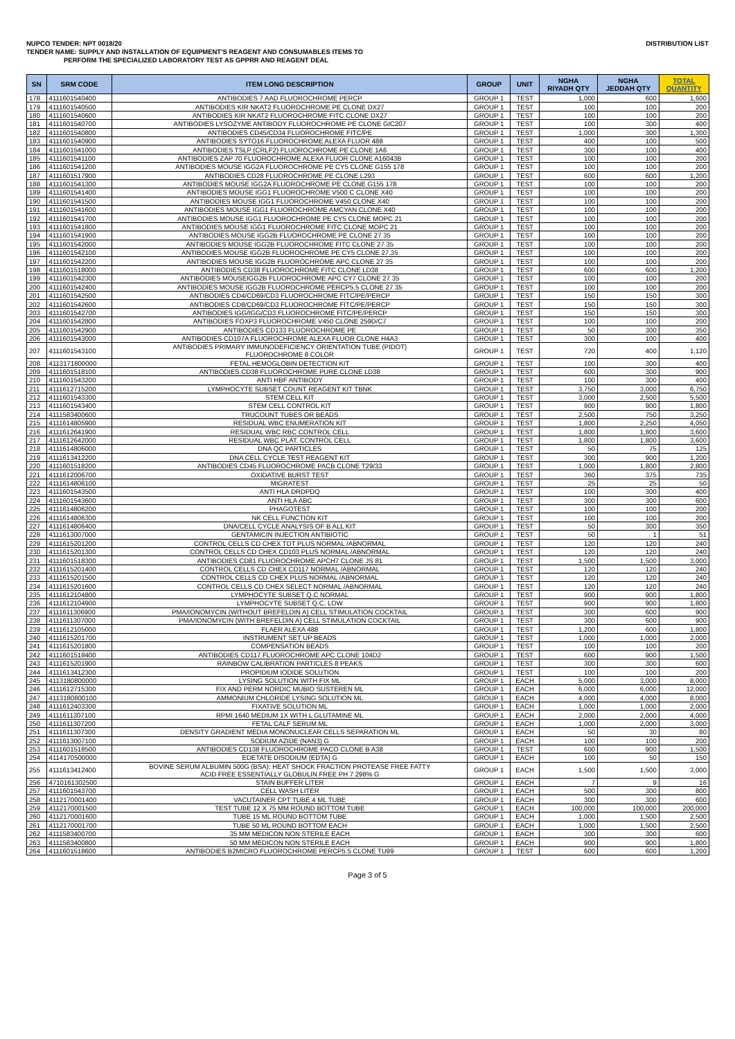NUPCO TENDER: NPT 0018/20
TENDER NAME: SUPPLY AND INSTALLATION OF EQUIPMENT'S REAGENT AND CONSUMABLES ITEMS TO
PERFORM THE SPECIALIZED LABORATORY TEST AS GPPRR AND REAGENT DEAL
DISTRIBUTION LIST
| SN | SRM CODE | ITEM LONG DESCRIPTION | GROUP | UNIT | NGHA RIYADH QTY | NGHA JEDDAH QTY | TOTAL QUANTITY |
| --- | --- | --- | --- | --- | --- | --- | --- |
| 178 | 4111601540400 | ANTIBODIES 7 AAD FLUOROCHROME PERCP | GROUP 1 | TEST | 1,000 | 600 | 1,600 |
| 179 | 4111601540500 | ANTIBODIES KIR NKAT2 FLUOROCHROME PE CLONE DX27 | GROUP 1 | TEST | 100 | 100 | 200 |
| 180 | 4111601540600 | ANTIBODIES KIR NKAT2 FLUOROCHROME FITC CLONE DX27 | GROUP 1 | TEST | 100 | 100 | 200 |
| 181 | 4111601540700 | ANTIBODIES LYSOZYME ANTIBODY FLUOROCHROME PE CLONE GIC207 | GROUP 1 | TEST | 100 | 300 | 400 |
| 182 | 4111601540800 | ANTIBODIES CD45/CD34 FLUOROCHROME FITC/PE | GROUP 1 | TEST | 1,000 | 300 | 1,300 |
| 183 | 4111601540900 | ANTIBODIES SYTO16 FLUOROCHROME ALEXA FLUOR 488 | GROUP 1 | TEST | 400 | 100 | 500 |
| 184 | 4111601541000 | ANTIBODIES TSLP (CRLF2) FLUOROCHROME PE CLONE 1A6 | GROUP 1 | TEST | 300 | 100 | 400 |
| 185 | 4111601541100 | ANTIBODIES ZAP 70 FLUOROCHROME ALEXA FLUOR CLONE A16043B | GROUP 1 | TEST | 100 | 100 | 200 |
| 186 | 4111601541200 | ANTIBODIES MOUSE IGG2A FLUOROCHROME PE CY5 CLONE G155 178 | GROUP 1 | TEST | 100 | 100 | 200 |
| 187 | 4111601517900 | ANTIBODIES CD28 FLUOROCHROME PE CLONE L293 | GROUP 1 | TEST | 600 | 600 | 1,200 |
| 188 | 4111601541300 | ANTIBODIES MOUSE IGG2A FLUOROCHROME PE CLONE G155 178 | GROUP 1 | TEST | 100 | 100 | 200 |
| 189 | 4111601541400 | ANTIBODIES MOUSE IGG1 FLUOROCHROME V500 C CLONE X40 | GROUP 1 | TEST | 100 | 100 | 200 |
| 190 | 4111601541500 | ANTIBODIES MOUSE IGG1 FLUOROCHROME V450 CLONE X40 | GROUP 1 | TEST | 100 | 100 | 200 |
| 191 | 4111601541600 | ANTIBODIES MOUSE IGG1 FLUOROCHROME AMCYAN CLONE X40 | GROUP 1 | TEST | 100 | 100 | 200 |
| 192 | 4111601541700 | ANTIBODIES MOUSE IGG1 FLUOROCHROME PE CY5 CLONE MOPC 21 | GROUP 1 | TEST | 100 | 100 | 200 |
| 193 | 4111601541800 | ANTIBODIES MOUSE IGG1 FLUOROCHROME FITC CLONE MOPC 21 | GROUP 1 | TEST | 100 | 100 | 200 |
| 194 | 4111601541900 | ANTIBODIES MOUSE IGG2B FLUOROCHROME PE CLONE 27 35 | GROUP 1 | TEST | 100 | 100 | 200 |
| 195 | 4111601542000 | ANTIBODIES MOUSE IGG2B FLUOROCHROME FITC CLONE 27 35 | GROUP 1 | TEST | 100 | 100 | 200 |
| 196 | 4111601542100 | ANTIBODIES MOUSE IGG2B FLUOROCHROME PE CY5 CLONE 27.35 | GROUP 1 | TEST | 100 | 100 | 200 |
| 197 | 4111601542200 | ANTIBODIES MOUSE IGG2B FLUOROCHROME APC CLONE 27 35 | GROUP 1 | TEST | 100 | 100 | 200 |
| 198 | 4111601518000 | ANTIBODIES CD38 FLUOROCHROME FITC CLONE LD38 | GROUP 1 | TEST | 600 | 600 | 1,200 |
| 199 | 4111601542300 | ANTIBODIES MOUSEIGG2B FLUOROCHROME APC CY7 CLONE 27 35 | GROUP 1 | TEST | 100 | 100 | 200 |
| 200 | 4111601542400 | ANTIBODIES MOUSE IGG2B FLUOROCHROME PERCP5.5 CLONE 27 35 | GROUP 1 | TEST | 100 | 100 | 200 |
| 201 | 4111601542500 | ANTIBODIES CD4/CD69/CD3 FLUOROCHROME FITC/PE/PERCP | GROUP 1 | TEST | 150 | 150 | 300 |
| 202 | 4111601542600 | ANTIBODIES CD8/CD69/CD3 FLUOROCHROME FITC/PE/PERCP | GROUP 1 | TEST | 150 | 150 | 300 |
| 203 | 4111601542700 | ANTIBODIES IGG/IGG/CD3 FLUOROCHROME FITC/PE/PERCP | GROUP 1 | TEST | 150 | 150 | 300 |
| 204 | 4111601542800 | ANTIBODIES FOXP3 FLUOROCHROME V450 CLONE 259D/C7 | GROUP 1 | TEST | 100 | 100 | 200 |
| 205 | 4111601542900 | ANTIBODIES CD133 FLUOROCHROME PE | GROUP 1 | TEST | 50 | 300 | 350 |
| 206 | 4111601543000 | ANTIBODIES CD107A FLUOROCHROME ALEXA FLUOR CLONE H4A3 | GROUP 1 | TEST | 300 | 100 | 400 |
| 207 | 4111601543100 | ANTIBODIES PRIMARY IMMUNODEFICIENCY ORIENTATION TUBE (PIDOT) FLUOROCHROME 8 COLOR | GROUP 1 | TEST | 720 | 400 | 1,120 |
| 208 | 4113171800000 | FETAL HEMOGLOBIN DETECTION KIT | GROUP 1 | TEST | 100 | 300 | 400 |
| 209 | 4111601518100 | ANTIBODIES CD38 FLUOROCHROME PURE CLONE LD38 | GROUP 1 | TEST | 600 | 300 | 900 |
| 210 | 4111601543200 | ANTI HBF ANTIBODY | GROUP 1 | TEST | 100 | 300 | 400 |
| 211 | 4111612715200 | LYMPHOCYTE SUBSET COUNT REAGENT KIT TBNK | GROUP 1 | TEST | 3,750 | 3,000 | 6,750 |
| 212 | 4111601543300 | STEM CELL KIT | GROUP 1 | TEST | 3,000 | 2,500 | 5,500 |
| 213 | 4111601543400 | STEM CELL CONTROL KIT | GROUP 1 | TEST | 900 | 900 | 1,800 |
| 214 | 4111583400600 | TRUCOUNT TUBES OR BEADS | GROUP 1 | TEST | 2,500 | 750 | 3,250 |
| 215 | 4111614805900 | RESIDUAL WBC ENUMERATION KIT | GROUP 1 | TEST | 1,800 | 2,250 | 4,050 |
| 216 | 4111612641900 | RESIDUAL WBC RBC CONTROL CELL | GROUP 1 | TEST | 1,800 | 1,800 | 3,600 |
| 217 | 4111612642000 | RESIDUAL WBC PLAT. CONTROL CELL | GROUP 1 | TEST | 1,800 | 1,800 | 3,600 |
| 218 | 4111614806000 | DNA QC PARTICLES | GROUP 1 | TEST | 50 | 75 | 125 |
| 219 | 4111613412200 | DNA CELL CYCLE TEST REAGENT KIT | GROUP 1 | TEST | 300 | 900 | 1,200 |
| 220 | 4111601518200 | ANTIBODIES CD45 FLUOROCHROME PACB CLONE T29/33 | GROUP 1 | TEST | 1,000 | 1,800 | 2,800 |
| 221 | 4111612006700 | OXIDATIVE BURST TEST | GROUP 1 | TEST | 360 | 375 | 735 |
| 222 | 4111614806100 | MIGRATEST | GROUP 1 | TEST | 25 | 25 | 50 |
| 223 | 4111601543500 | ANTI HLA DRDPDQ | GROUP 1 | TEST | 100 | 300 | 400 |
| 224 | 4111601543600 | ANTI HLA ABC | GROUP 1 | TEST | 300 | 300 | 600 |
| 225 | 4111614806200 | PHAGOTEST | GROUP 1 | TEST | 100 | 100 | 200 |
| 226 | 4111614806300 | NK CELL FUNCTION KIT | GROUP 1 | TEST | 100 | 100 | 200 |
| 227 | 4111614806400 | DNA/CELL CYCLE ANALYSIS OF B ALL KIT | GROUP 1 | TEST | 50 | 300 | 350 |
| 228 | 4111613007000 | GENTAMICIN INJECTION ANTIBIOTIC | GROUP 1 | TEST | 50 | 1 | 51 |
| 229 | 4111615201200 | CONTROL CELLS CD CHEX TDT PLUS NORMAL /ABNORMAL | GROUP 1 | TEST | 120 | 120 | 240 |
| 230 | 4111615201300 | CONTROL CELLS CD CHEX CD103 PLUS NORMAL /ABNORMAL | GROUP 1 | TEST | 120 | 120 | 240 |
| 231 | 4111601518300 | ANTIBODIES CD81 FLUOROCHROME APCH7 CLONE JS 81 | GROUP 1 | TEST | 1,500 | 1,500 | 3,000 |
| 232 | 4111615201400 | CONTROL CELLS CD CHEX CD117 NORMAL /ABNORMAL | GROUP 1 | TEST | 120 | 120 | 240 |
| 233 | 4111615201500 | CONTROL CELLS CD CHEX PLUS NORMAL /ABNORMAL | GROUP 1 | TEST | 120 | 120 | 240 |
| 234 | 4111615201600 | CONTROL CELLS CD CHEX SELECT NORMAL /ABNORMAL | GROUP 1 | TEST | 120 | 120 | 240 |
| 235 | 4111612104800 | LYMPHOCYTE SUBSET Q.C NORMAL | GROUP 1 | TEST | 900 | 900 | 1,800 |
| 236 | 4111612104900 | LYMPHOCYTE SUBSET Q.C. LOW | GROUP 1 | TEST | 900 | 900 | 1,800 |
| 237 | 4111611306900 | PMA/IONOMYCIN (WITHOUT BREFELDIN A) CELL STIMULATION COCKTAIL | GROUP 1 | TEST | 300 | 600 | 900 |
| 238 | 4111611307000 | PMA/IONOMYCIN (WITH BREFELDIN A) CELL STIMULATION COCKTAIL | GROUP 1 | TEST | 300 | 600 | 900 |
| 239 | 4111612105000 | FLAER ALEXA 488 | GROUP 1 | TEST | 1,200 | 600 | 1,800 |
| 240 | 4111615201700 | INSTRUMENT SET UP BEADS | GROUP 1 | TEST | 1,000 | 1,000 | 2,000 |
| 241 | 4111615201800 | COMPENSATION BEADS | GROUP 1 | TEST | 100 | 100 | 200 |
| 242 | 4111601518400 | ANTIBODIES CD117 FLUOROCHROME APC CLONE 104D2 | GROUP 1 | TEST | 600 | 900 | 1,500 |
| 243 | 4111615201900 | RAINBOW CALIBRATION PARTICLES 8 PEAKS | GROUP 1 | TEST | 300 | 300 | 600 |
| 244 | 4111613412300 | PROPIDIUM IODIDE SOLUTION | GROUP 1 | TEST | 100 | 100 | 200 |
| 245 | 4113180800000 | LYSING SOLUTION WITH FIX ML | GROUP 1 | EACH | 5,000 | 3,000 | 8,000 |
| 246 | 4111612715300 | FIX AND PERM NORDIC MUBIO SUSTEREN ML | GROUP 1 | EACH | 6,000 | 6,000 | 12,000 |
| 247 | 4113180800100 | AMMONIUM CHLORIDE LYSING SOLUTION ML | GROUP 1 | EACH | 4,000 | 4,000 | 8,000 |
| 248 | 4111612403300 | FIXATIVE SOLUTION ML | GROUP 1 | EACH | 1,000 | 1,000 | 2,000 |
| 249 | 4111611307100 | RPMI 1640 MEDIUM 1X WITH L GLUTAMINE ML | GROUP 1 | EACH | 2,000 | 2,000 | 4,000 |
| 250 | 4111611307200 | FETAL CALF SERUM ML | GROUP 1 | EACH | 1,000 | 2,000 | 3,000 |
| 251 | 4111611307300 | DENSITY GRADIENT MEDIA MONONUCLEAR CELLS SEPARATION ML | GROUP 1 | EACH | 50 | 30 | 80 |
| 252 | 4111613007100 | SODIUM AZIDE (NAN3) G | GROUP 1 | EACH | 100 | 100 | 200 |
| 253 | 4111601518500 | ANTIBODIES CD138 FLUOROCHROME PACO CLONE B A38 | GROUP 1 | TEST | 600 | 900 | 1,500 |
| 254 | 4114170500000 | EDETATE DISODIUM (EDTA) G | GROUP 1 | EACH | 100 | 50 | 150 |
| 255 | 4111613412400 | BOVINE SERUM ALBUMIN 500G (BSA): HEAT SHOCK FRACTION PROTEASE FREE FATTY ACID FREE ESSENTIALLY GLOBULIN FREE PH 7 298% G | GROUP 1 | EACH | 1,500 | 1,500 | 3,000 |
| 256 | 4710161302500 | STAIN BUFFER LITER | GROUP 1 | EACH | 7 | 9 | 16 |
| 257 | 4111601543700 | CELL WASH LITER | GROUP 1 | EACH | 500 | 300 | 800 |
| 258 | 4112170001400 | VACUTAINER CPT TUBE 4 ML TUBE | GROUP 1 | EACH | 300 | 300 | 600 |
| 259 | 4112170001500 | TEST TUBE 12 X 75 MM ROUND BOTTOM TUBE | GROUP 1 | EACH | 100,000 | 100,000 | 200,000 |
| 260 | 4112170001600 | TUBE 15 ML ROUND BOTTOM TUBE | GROUP 1 | EACH | 1,000 | 1,500 | 2,500 |
| 261 | 4112170001700 | TUBE 50 ML ROUND BOTTOM EACH | GROUP 1 | EACH | 1,000 | 1,500 | 2,500 |
| 262 | 4111583400700 | 35 MM MEDICON NON STERILE EACH | GROUP 1 | EACH | 300 | 300 | 600 |
| 263 | 4111583400800 | 50 MM MEDICON NON STERILE EACH | GROUP 1 | EACH | 900 | 900 | 1,800 |
| 264 | 4111601518600 | ANTIBODIES B2MICRO FLUOROCHROME PERCP5.5 CLONE TU99 | GROUP 1 | TEST | 600 | 600 | 1,200 |
Page 3 of 5